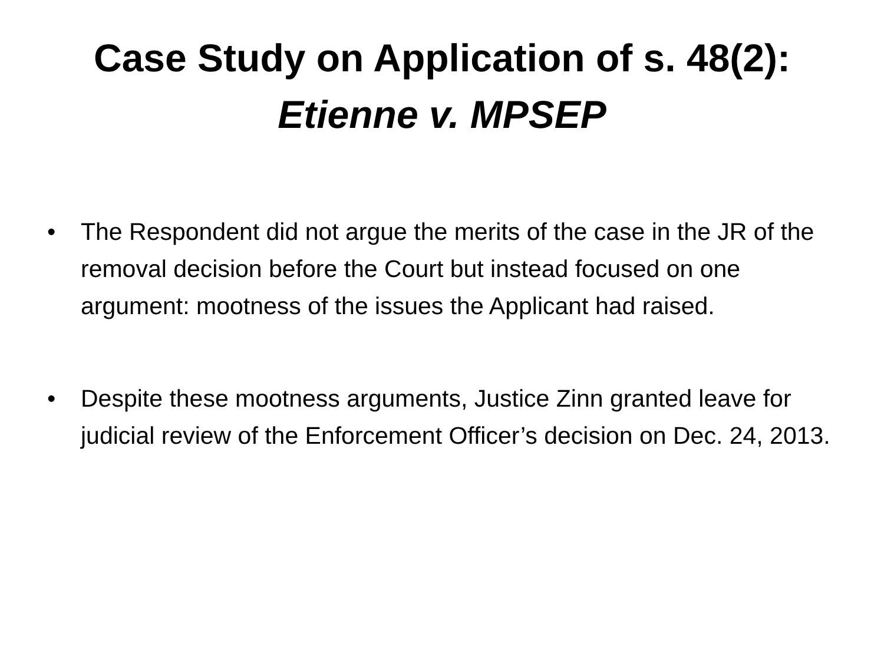Case Study on Application of s. 48(2):
Etienne v. MPSEP
• The Respondent did not argue the merits of the case in the JR of the removal decision before the Court but instead focused on one argument: mootness of the issues the Applicant had raised.
• Despite these mootness arguments, Justice Zinn granted leave for judicial review of the Enforcement Officer’s decision on Dec. 24, 2013.